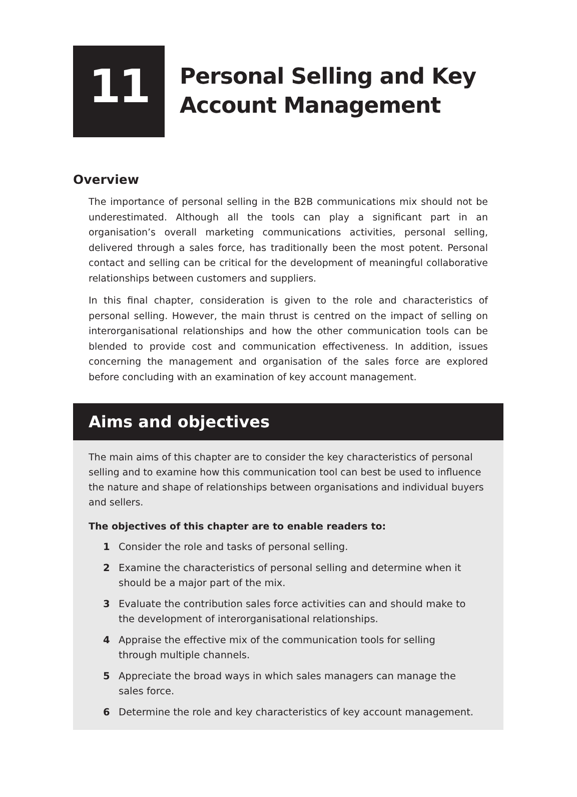11
Personal Selling and Key
Account Management
Overview
The importance of personal selling in the B2B communications mix should not be underestimated. Although all the tools can play a significant part in an organisation’s overall marketing communications activities, personal selling, delivered through a sales force, has traditionally been the most potent. Personal contact and selling can be critical for the development of meaningful collaborative relationships between customers and suppliers.
In this final chapter, consideration is given to the role and characteristics of personal selling. However, the main thrust is centred on the impact of selling on interorganisational relationships and how the other communication tools can be blended to provide cost and communication effectiveness. In addition, issues concerning the management and organisation of the sales force are explored before concluding with an examination of key account management.
Aims and objectives
The main aims of this chapter are to consider the key characteristics of personal selling and to examine how this communication tool can best be used to influence the nature and shape of relationships between organisations and individual buyers and sellers.
The objectives of this chapter are to enable readers to:
1 Consider the role and tasks of personal selling.
2 Examine the characteristics of personal selling and determine when it
should be a major part of the mix.
3 Evaluate the contribution sales force activities can and should make to
the development of interorganisational relationships.
4 Appraise the effective mix of the communication tools for selling
through multiple channels.
5 Appreciate the broad ways in which sales managers can manage the
sales force.
6 Determine the role and key characteristics of key account management.